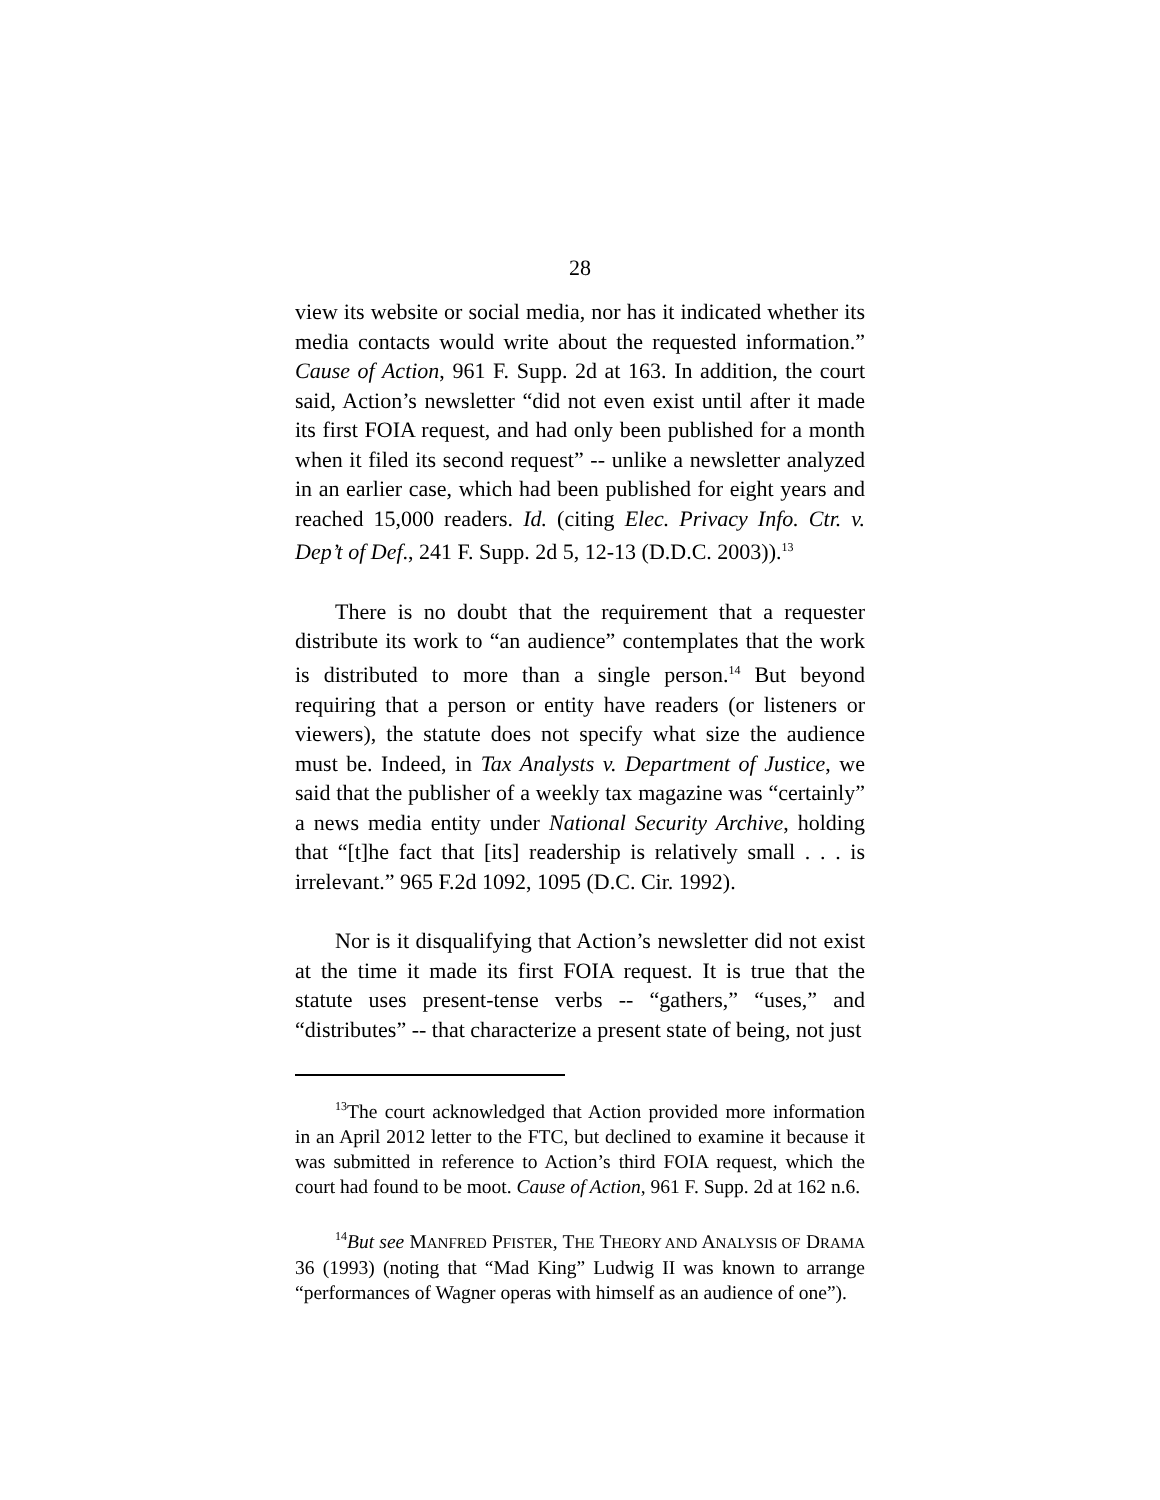28
view its website or social media, nor has it indicated whether its media contacts would write about the requested information.” Cause of Action, 961 F. Supp. 2d at 163. In addition, the court said, Action’s newsletter “did not even exist until after it made its first FOIA request, and had only been published for a month when it filed its second request” -- unlike a newsletter analyzed in an earlier case, which had been published for eight years and reached 15,000 readers. Id. (citing Elec. Privacy Info. Ctr. v. Dep’t of Def., 241 F. Supp. 2d 5, 12-13 (D.D.C. 2003)).<sup>13</sup>
There is no doubt that the requirement that a requester distribute its work to “an audience” contemplates that the work is distributed to more than a single person.<sup>14</sup> But beyond requiring that a person or entity have readers (or listeners or viewers), the statute does not specify what size the audience must be. Indeed, in Tax Analysts v. Department of Justice, we said that the publisher of a weekly tax magazine was “certainly” a news media entity under National Security Archive, holding that “[t]he fact that [its] readership is relatively small . . . is irrelevant.” 965 F.2d 1092, 1095 (D.C. Cir. 1992).
Nor is it disqualifying that Action’s newsletter did not exist at the time it made its first FOIA request. It is true that the statute uses present-tense verbs -- “gathers,” “uses,” and “distributes” -- that characterize a present state of being, not just
<sup>13</sup> The court acknowledged that Action provided more information in an April 2012 letter to the FTC, but declined to examine it because it was submitted in reference to Action’s third FOIA request, which the court had found to be moot. Cause of Action, 961 F. Supp. 2d at 162 n.6.
<sup>14</sup> But see MANFRED PFISTER, THE THEORY AND ANALYSIS OF DRAMA 36 (1993) (noting that “Mad King” Ludwig II was known to arrange “performances of Wagner operas with himself as an audience of one”).